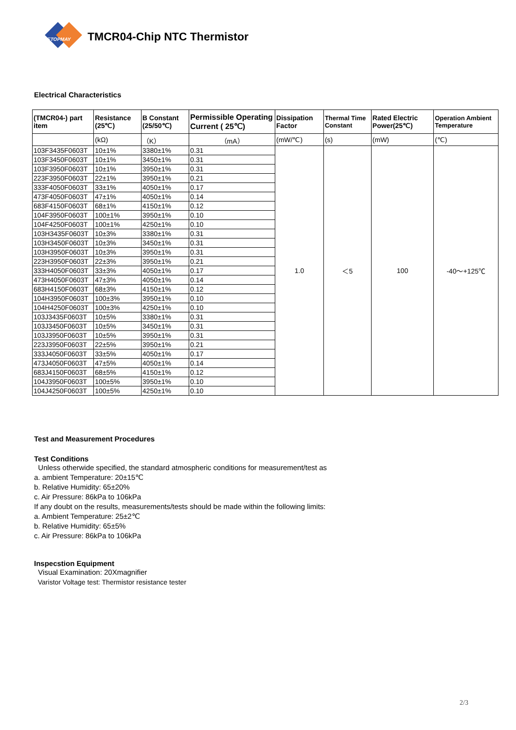ETOPMAY
TMCR04-Chip NTC Thermistor
Electrical Characteristics
| (TMCR04-) part item | Resistance (25℃) | B Constant (25/50℃) | Permissible Operating Current ( 25℃) | Dissipation Factor | Thermal Time Constant | Rated Electric Power(25℃) | Operation Ambient Temperature |
| --- | --- | --- | --- | --- | --- | --- | --- |
| | (kΩ) | （K） | （mA） | (mW/℃) | (s) | (mW) | (℃) |
| 103F3435F0603T | 10±1% | 3380±1% | 0.31 | 1.0 | ＜5 | 100 | -40～+125℃ |
| 103F3450F0603T | 10±1% | 3450±1% | 0.31 | | | | |
| 103F3950F0603T | 10±1% | 3950±1% | 0.31 | | | | |
| 223F3950F0603T | 22±1% | 3950±1% | 0.21 | | | | |
| 333F4050F0603T | 33±1% | 4050±1% | 0.17 | | | | |
| 473F4050F0603T | 47±1% | 4050±1% | 0.14 | | | | |
| 683F4150F0603T | 68±1% | 4150±1% | 0.12 | | | | |
| 104F3950F0603T | 100±1% | 3950±1% | 0.10 | | | | |
| 104F4250F0603T | 100±1% | 4250±1% | 0.10 | | | | |
| 103H3435F0603T | 10±3% | 3380±1% | 0.31 | | | | |
| 103H3450F0603T | 10±3% | 3450±1% | 0.31 | | | | |
| 103H3950F0603T | 10±3% | 3950±1% | 0.31 | | | | |
| 223H3950F0603T | 22±3% | 3950±1% | 0.21 | | | | |
| 333H4050F0603T | 33±3% | 4050±1% | 0.17 | | | | |
| 473H4050F0603T | 47±3% | 4050±1% | 0.14 | | | | |
| 683H4150F0603T | 68±3% | 4150±1% | 0.12 | | | | |
| 104H3950F0603T | 100±3% | 3950±1% | 0.10 | | | | |
| 104H4250F0603T | 100±3% | 4250±1% | 0.10 | | | | |
| 103J3435F0603T | 10±5% | 3380±1% | 0.31 | | | | |
| 103J3450F0603T | 10±5% | 3450±1% | 0.31 | | | | |
| 103J3950F0603T | 10±5% | 3950±1% | 0.31 | | | | |
| 223J3950F0603T | 22±5% | 3950±1% | 0.21 | | | | |
| 333J4050F0603T | 33±5% | 4050±1% | 0.17 | | | | |
| 473J4050F0603T | 47±5% | 4050±1% | 0.14 | | | | |
| 683J4150F0603T | 68±5% | 4150±1% | 0.12 | | | | |
| 104J3950F0603T | 100±5% | 3950±1% | 0.10 | | | | |
| 104J4250F0603T | 100±5% | 4250±1% | 0.10 | | | | |
Test and Measurement Procedures
Test Conditions
Unless otherwide specified, the standard atmospheric conditions for measurement/test as
a. ambient Temperature: 20±15℃
b. Relative Humidity: 65±20%
c. Air Pressure: 86kPa to 106kPa
If any doubt on the results, measurements/tests should be made within the following limits:
a. Ambient Temperature: 25±2℃
b. Relative Humidity: 65±5%
c. Air Pressure: 86kPa to 106kPa
Inspecstion Equipment
Visual Examination: 20Xmagnifier
Varistor Voltage test: Thermistor resistance tester
2/3